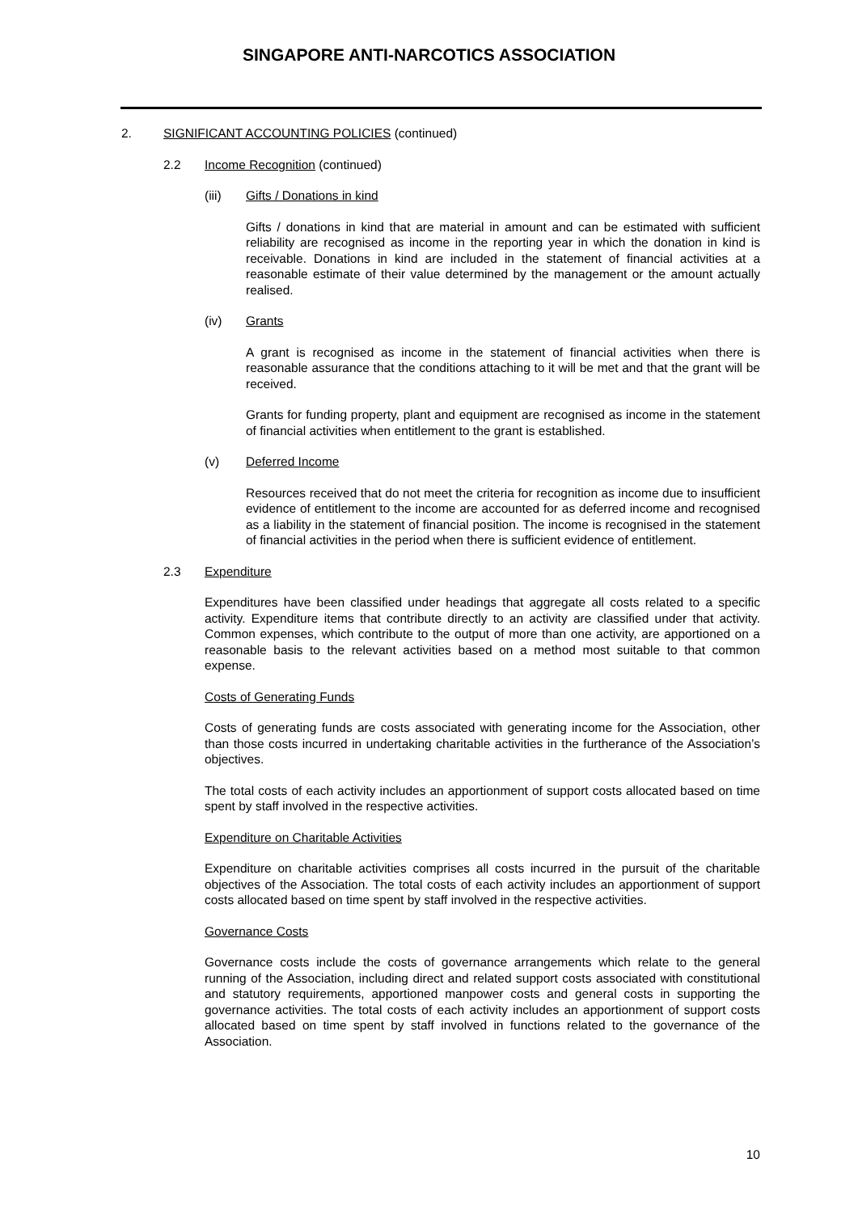SINGAPORE ANTI-NARCOTICS ASSOCIATION
2. SIGNIFICANT ACCOUNTING POLICIES (continued)
2.2 Income Recognition (continued)
(iii) Gifts / Donations in kind
Gifts / donations in kind that are material in amount and can be estimated with sufficient reliability are recognised as income in the reporting year in which the donation in kind is receivable. Donations in kind are included in the statement of financial activities at a reasonable estimate of their value determined by the management or the amount actually realised.
(iv) Grants
A grant is recognised as income in the statement of financial activities when there is reasonable assurance that the conditions attaching to it will be met and that the grant will be received.
Grants for funding property, plant and equipment are recognised as income in the statement of financial activities when entitlement to the grant is established.
(v) Deferred Income
Resources received that do not meet the criteria for recognition as income due to insufficient evidence of entitlement to the income are accounted for as deferred income and recognised as a liability in the statement of financial position. The income is recognised in the statement of financial activities in the period when there is sufficient evidence of entitlement.
2.3 Expenditure
Expenditures have been classified under headings that aggregate all costs related to a specific activity. Expenditure items that contribute directly to an activity are classified under that activity. Common expenses, which contribute to the output of more than one activity, are apportioned on a reasonable basis to the relevant activities based on a method most suitable to that common expense.
Costs of Generating Funds
Costs of generating funds are costs associated with generating income for the Association, other than those costs incurred in undertaking charitable activities in the furtherance of the Association’s objectives.
The total costs of each activity includes an apportionment of support costs allocated based on time spent by staff involved in the respective activities.
Expenditure on Charitable Activities
Expenditure on charitable activities comprises all costs incurred in the pursuit of the charitable objectives of the Association. The total costs of each activity includes an apportionment of support costs allocated based on time spent by staff involved in the respective activities.
Governance Costs
Governance costs include the costs of governance arrangements which relate to the general running of the Association, including direct and related support costs associated with constitutional and statutory requirements, apportioned manpower costs and general costs in supporting the governance activities. The total costs of each activity includes an apportionment of support costs allocated based on time spent by staff involved in functions related to the governance of the Association.
10